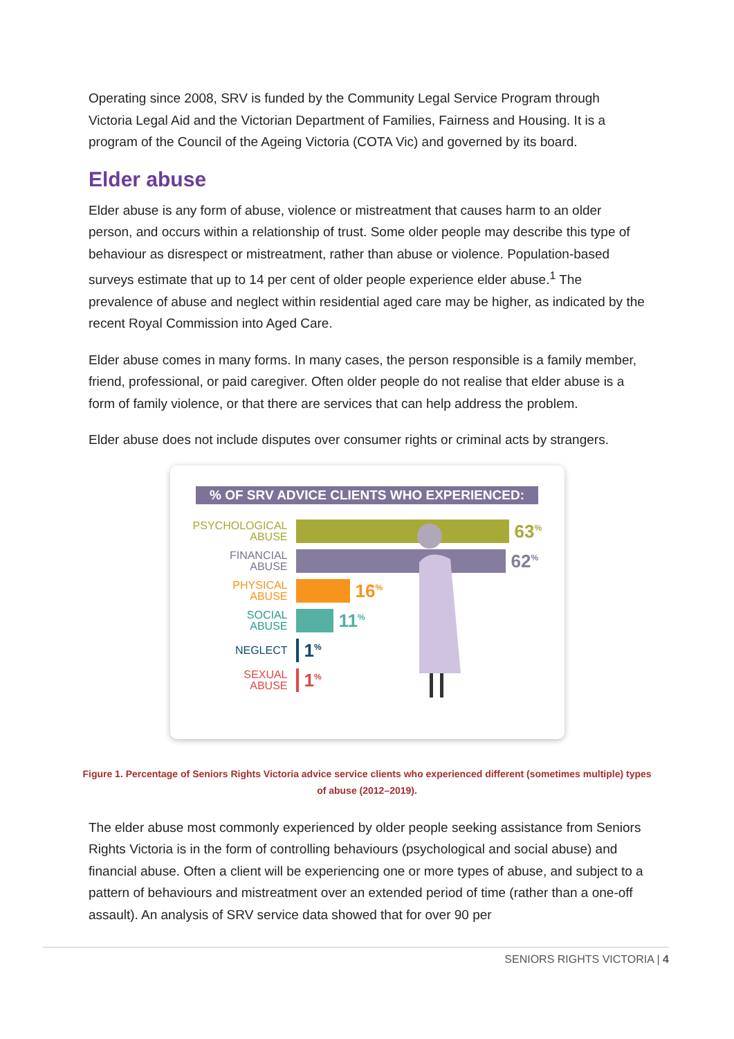Operating since 2008, SRV is funded by the Community Legal Service Program through Victoria Legal Aid and the Victorian Department of Families, Fairness and Housing. It is a program of the Council of the Ageing Victoria (COTA Vic) and governed by its board.
Elder abuse
Elder abuse is any form of abuse, violence or mistreatment that causes harm to an older person, and occurs within a relationship of trust. Some older people may describe this type of behaviour as disrespect or mistreatment, rather than abuse or violence. Population-based surveys estimate that up to 14 per cent of older people experience elder abuse.<sup>1</sup> The prevalence of abuse and neglect within residential aged care may be higher, as indicated by the recent Royal Commission into Aged Care.
Elder abuse comes in many forms. In many cases, the person responsible is a family member, friend, professional, or paid caregiver. Often older people do not realise that elder abuse is a form of family violence, or that there are services that can help address the problem.
Elder abuse does not include disputes over consumer rights or criminal acts by strangers.
% OF SRV ADVICE CLIENTS WHO EXPERIENCED:
PSYCHOLOGICAL
ABUSE
63<sup>%</sup>
FINANCIAL
ABUSE
62<sup>%</sup>
PHYSICAL
ABUSE
16<sup>%</sup>
SOCIAL
ABUSE
11<sup>%</sup>
NEGLECT
1<sup>%</sup>
SEXUAL
ABUSE
1<sup>%</sup>
Figure 1. Percentage of Seniors Rights Victoria advice service clients who experienced different (sometimes multiple) types of abuse (2012–2019).
The elder abuse most commonly experienced by older people seeking assistance from Seniors Rights Victoria is in the form of controlling behaviours (psychological and social abuse) and financial abuse. Often a client will be experiencing one or more types of abuse, and subject to a pattern of behaviours and mistreatment over an extended period of time (rather than a one-off assault). An analysis of SRV service data showed that for over 90 per
SENIORS RIGHTS VICTORIA | 4